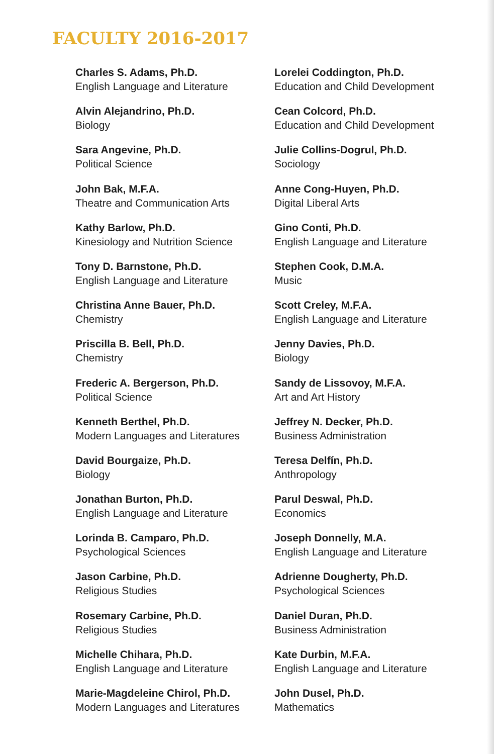FACULTY 2016-2017
Charles S. Adams, Ph.D.
English Language and Literature
Alvin Alejandrino, Ph.D.
Biology
Sara Angevine, Ph.D.
Political Science
John Bak, M.F.A.
Theatre and Communication Arts
Kathy Barlow, Ph.D.
Kinesiology and Nutrition Science
Tony D. Barnstone, Ph.D.
English Language and Literature
Christina Anne Bauer, Ph.D.
Chemistry
Priscilla B. Bell, Ph.D.
Chemistry
Frederic A. Bergerson, Ph.D.
Political Science
Kenneth Berthel, Ph.D.
Modern Languages and Literatures
David Bourgaize, Ph.D.
Biology
Jonathan Burton, Ph.D.
English Language and Literature
Lorinda B. Camparo, Ph.D.
Psychological Sciences
Jason Carbine, Ph.D.
Religious Studies
Rosemary Carbine, Ph.D.
Religious Studies
Michelle Chihara, Ph.D.
English Language and Literature
Marie-Magdeleine Chirol, Ph.D.
Modern Languages and Literatures
Lorelei Coddington, Ph.D.
Education and Child Development
Cean Colcord, Ph.D.
Education and Child Development
Julie Collins-Dogrul, Ph.D.
Sociology
Anne Cong-Huyen, Ph.D.
Digital Liberal Arts
Gino Conti, Ph.D.
English Language and Literature
Stephen Cook, D.M.A.
Music
Scott Creley, M.F.A.
English Language and Literature
Jenny Davies, Ph.D.
Biology
Sandy de Lissovoy, M.F.A.
Art and Art History
Jeffrey N. Decker, Ph.D.
Business Administration
Teresa Delfín, Ph.D.
Anthropology
Parul Deswal, Ph.D.
Economics
Joseph Donnelly, M.A.
English Language and Literature
Adrienne Dougherty, Ph.D.
Psychological Sciences
Daniel Duran, Ph.D.
Business Administration
Kate Durbin, M.F.A.
English Language and Literature
John Dusel, Ph.D.
Mathematics